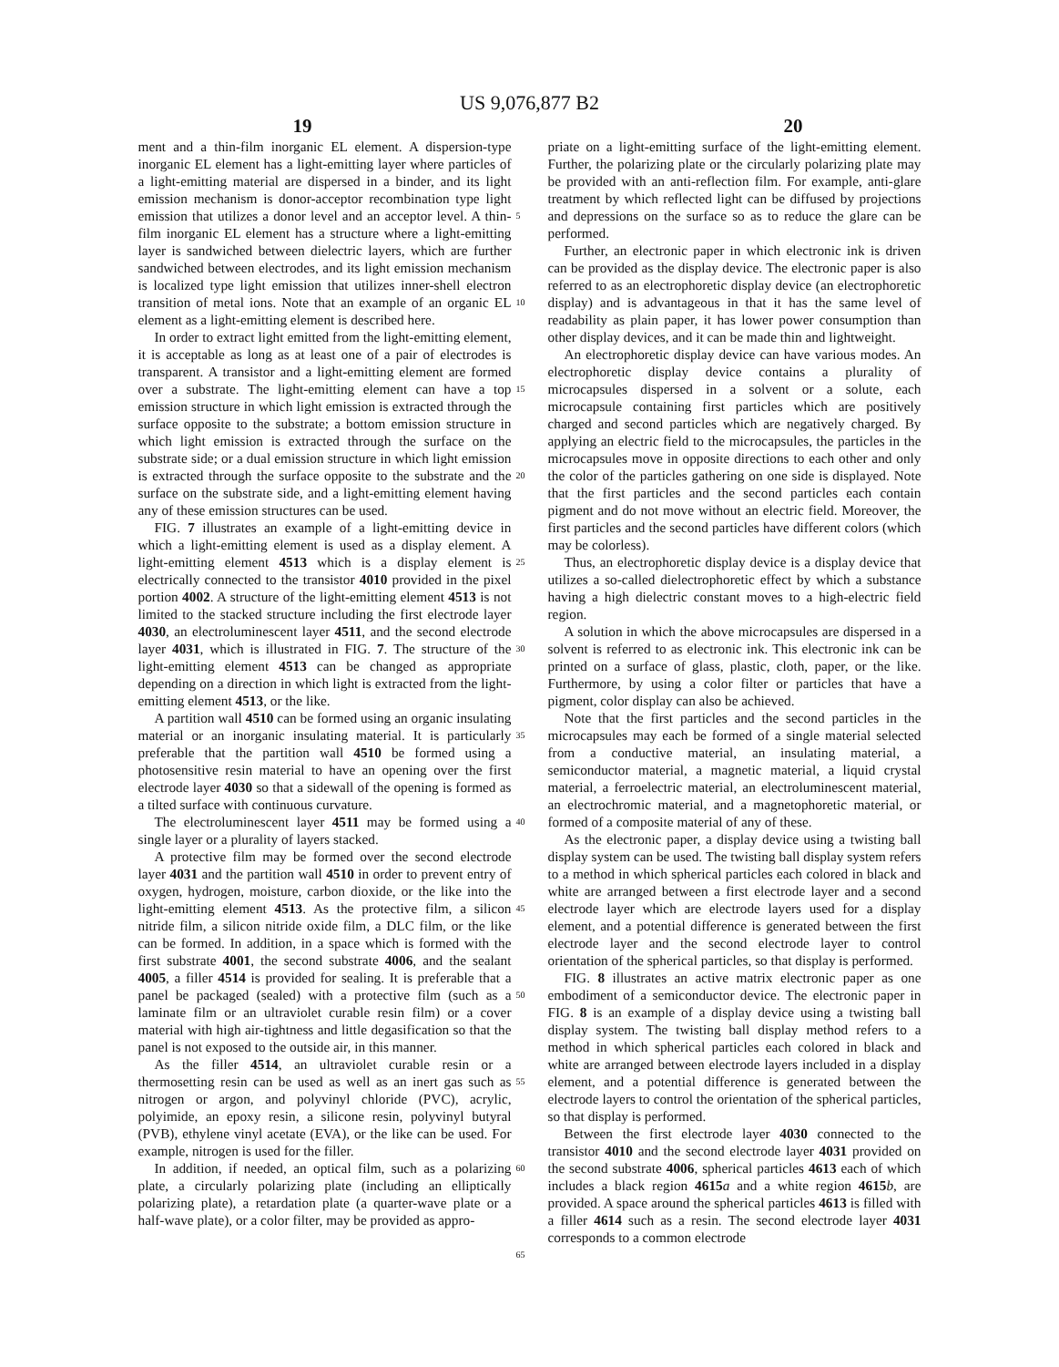US 9,076,877 B2
19 20
ment and a thin-film inorganic EL element. A dispersion-type inorganic EL element has a light-emitting layer where particles of a light-emitting material are dispersed in a binder, and its light emission mechanism is donor-acceptor recombination type light emission that utilizes a donor level and an acceptor level. A thin-film inorganic EL element has a structure where a light-emitting layer is sandwiched between dielectric layers, which are further sandwiched between electrodes, and its light emission mechanism is localized type light emission that utilizes inner-shell electron transition of metal ions. Note that an example of an organic EL element as a light-emitting element is described here.
In order to extract light emitted from the light-emitting element, it is acceptable as long as at least one of a pair of electrodes is transparent. A transistor and a light-emitting element are formed over a substrate. The light-emitting element can have a top emission structure in which light emission is extracted through the surface opposite to the substrate; a bottom emission structure in which light emission is extracted through the surface on the substrate side; or a dual emission structure in which light emission is extracted through the surface opposite to the substrate and the surface on the substrate side, and a light-emitting element having any of these emission structures can be used.
FIG. 7 illustrates an example of a light-emitting device in which a light-emitting element is used as a display element. A light-emitting element 4513 which is a display element is electrically connected to the transistor 4010 provided in the pixel portion 4002. A structure of the light-emitting element 4513 is not limited to the stacked structure including the first electrode layer 4030, an electroluminescent layer 4511, and the second electrode layer 4031, which is illustrated in FIG. 7. The structure of the light-emitting element 4513 can be changed as appropriate depending on a direction in which light is extracted from the light-emitting element 4513, or the like.
A partition wall 4510 can be formed using an organic insulating material or an inorganic insulating material. It is particularly preferable that the partition wall 4510 be formed using a photosensitive resin material to have an opening over the first electrode layer 4030 so that a sidewall of the opening is formed as a tilted surface with continuous curvature.
The electroluminescent layer 4511 may be formed using a single layer or a plurality of layers stacked.
A protective film may be formed over the second electrode layer 4031 and the partition wall 4510 in order to prevent entry of oxygen, hydrogen, moisture, carbon dioxide, or the like into the light-emitting element 4513. As the protective film, a silicon nitride film, a silicon nitride oxide film, a DLC film, or the like can be formed. In addition, in a space which is formed with the first substrate 4001, the second substrate 4006, and the sealant 4005, a filler 4514 is provided for sealing. It is preferable that a panel be packaged (sealed) with a protective film (such as a laminate film or an ultraviolet curable resin film) or a cover material with high air-tightness and little degasification so that the panel is not exposed to the outside air, in this manner.
As the filler 4514, an ultraviolet curable resin or a thermosetting resin can be used as well as an inert gas such as nitrogen or argon, and polyvinyl chloride (PVC), acrylic, polyimide, an epoxy resin, a silicone resin, polyvinyl butyral (PVB), ethylene vinyl acetate (EVA), or the like can be used. For example, nitrogen is used for the filler.
In addition, if needed, an optical film, such as a polarizing plate, a circularly polarizing plate (including an elliptically polarizing plate), a retardation plate (a quarter-wave plate or a half-wave plate), or a color filter, may be provided as appro-
5
10
15
20
25
30
35
40
45
50
55
60
65
priate on a light-emitting surface of the light-emitting element. Further, the polarizing plate or the circularly polarizing plate may be provided with an anti-reflection film. For example, anti-glare treatment by which reflected light can be diffused by projections and depressions on the surface so as to reduce the glare can be performed.
Further, an electronic paper in which electronic ink is driven can be provided as the display device. The electronic paper is also referred to as an electrophoretic display device (an electrophoretic display) and is advantageous in that it has the same level of readability as plain paper, it has lower power consumption than other display devices, and it can be made thin and lightweight.
An electrophoretic display device can have various modes. An electrophoretic display device contains a plurality of microcapsules dispersed in a solvent or a solute, each microcapsule containing first particles which are positively charged and second particles which are negatively charged. By applying an electric field to the microcapsules, the particles in the microcapsules move in opposite directions to each other and only the color of the particles gathering on one side is displayed. Note that the first particles and the second particles each contain pigment and do not move without an electric field. Moreover, the first particles and the second particles have different colors (which may be colorless).
Thus, an electrophoretic display device is a display device that utilizes a so-called dielectrophoretic effect by which a substance having a high dielectric constant moves to a high-electric field region.
A solution in which the above microcapsules are dispersed in a solvent is referred to as electronic ink. This electronic ink can be printed on a surface of glass, plastic, cloth, paper, or the like. Furthermore, by using a color filter or particles that have a pigment, color display can also be achieved.
Note that the first particles and the second particles in the microcapsules may each be formed of a single material selected from a conductive material, an insulating material, a semiconductor material, a magnetic material, a liquid crystal material, a ferroelectric material, an electroluminescent material, an electrochromic material, and a magnetophoretic material, or formed of a composite material of any of these.
As the electronic paper, a display device using a twisting ball display system can be used. The twisting ball display system refers to a method in which spherical particles each colored in black and white are arranged between a first electrode layer and a second electrode layer which are electrode layers used for a display element, and a potential difference is generated between the first electrode layer and the second electrode layer to control orientation of the spherical particles, so that display is performed.
FIG. 8 illustrates an active matrix electronic paper as one embodiment of a semiconductor device. The electronic paper in FIG. 8 is an example of a display device using a twisting ball display system. The twisting ball display method refers to a method in which spherical particles each colored in black and white are arranged between electrode layers included in a display element, and a potential difference is generated between the electrode layers to control the orientation of the spherical particles, so that display is performed.
Between the first electrode layer 4030 connected to the transistor 4010 and the second electrode layer 4031 provided on the second substrate 4006, spherical particles 4613 each of which includes a black region 4615 a and a white region 4615 b, are provided. A space around the spherical particles 4613 is filled with a filler 4614 such as a resin. The second electrode layer 4031 corresponds to a common electrode